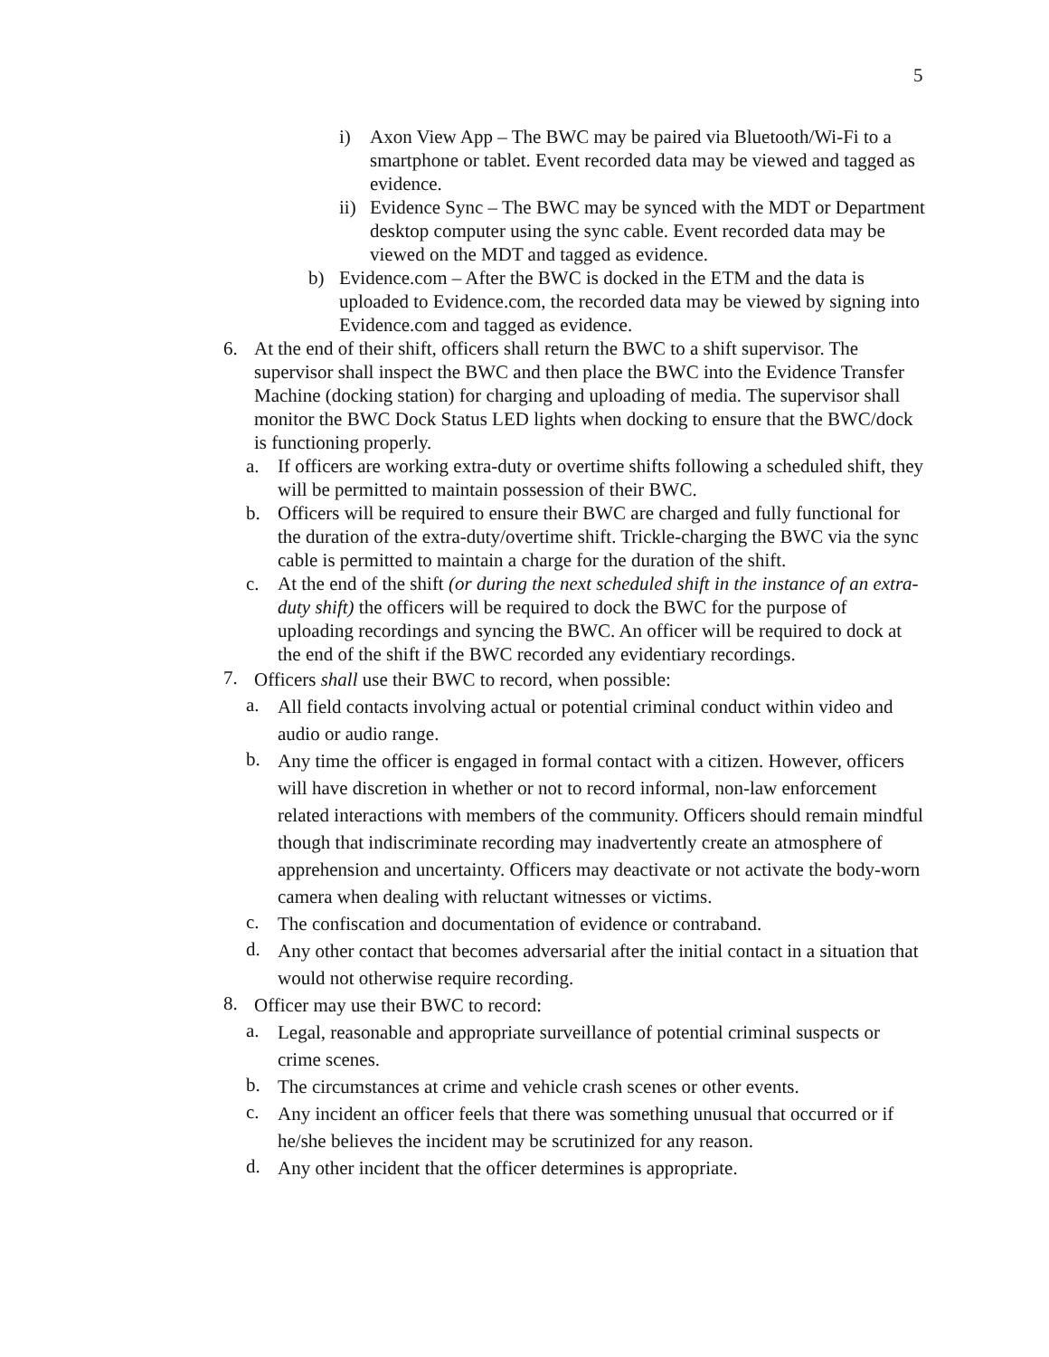5
i) Axon View App – The BWC may be paired via Bluetooth/Wi-Fi to a smartphone or tablet. Event recorded data may be viewed and tagged as evidence.
ii) Evidence Sync – The BWC may be synced with the MDT or Department desktop computer using the sync cable. Event recorded data may be viewed on the MDT and tagged as evidence.
b) Evidence.com – After the BWC is docked in the ETM and the data is uploaded to Evidence.com, the recorded data may be viewed by signing into Evidence.com and tagged as evidence.
6. At the end of their shift, officers shall return the BWC to a shift supervisor. The supervisor shall inspect the BWC and then place the BWC into the Evidence Transfer Machine (docking station) for charging and uploading of media. The supervisor shall monitor the BWC Dock Status LED lights when docking to ensure that the BWC/dock is functioning properly.
a. If officers are working extra-duty or overtime shifts following a scheduled shift, they will be permitted to maintain possession of their BWC.
b. Officers will be required to ensure their BWC are charged and fully functional for the duration of the extra-duty/overtime shift. Trickle-charging the BWC via the sync cable is permitted to maintain a charge for the duration of the shift.
c. At the end of the shift (or during the next scheduled shift in the instance of an extra-duty shift) the officers will be required to dock the BWC for the purpose of uploading recordings and syncing the BWC. An officer will be required to dock at the end of the shift if the BWC recorded any evidentiary recordings.
7. Officers shall use their BWC to record, when possible:
a. All field contacts involving actual or potential criminal conduct within video and audio or audio range.
b. Any time the officer is engaged in formal contact with a citizen. However, officers will have discretion in whether or not to record informal, non-law enforcement related interactions with members of the community. Officers should remain mindful though that indiscriminate recording may inadvertently create an atmosphere of apprehension and uncertainty. Officers may deactivate or not activate the body-worn camera when dealing with reluctant witnesses or victims.
c. The confiscation and documentation of evidence or contraband.
d. Any other contact that becomes adversarial after the initial contact in a situation that would not otherwise require recording.
8. Officer may use their BWC to record:
a. Legal, reasonable and appropriate surveillance of potential criminal suspects or crime scenes.
b. The circumstances at crime and vehicle crash scenes or other events.
c. Any incident an officer feels that there was something unusual that occurred or if he/she believes the incident may be scrutinized for any reason.
d. Any other incident that the officer determines is appropriate.